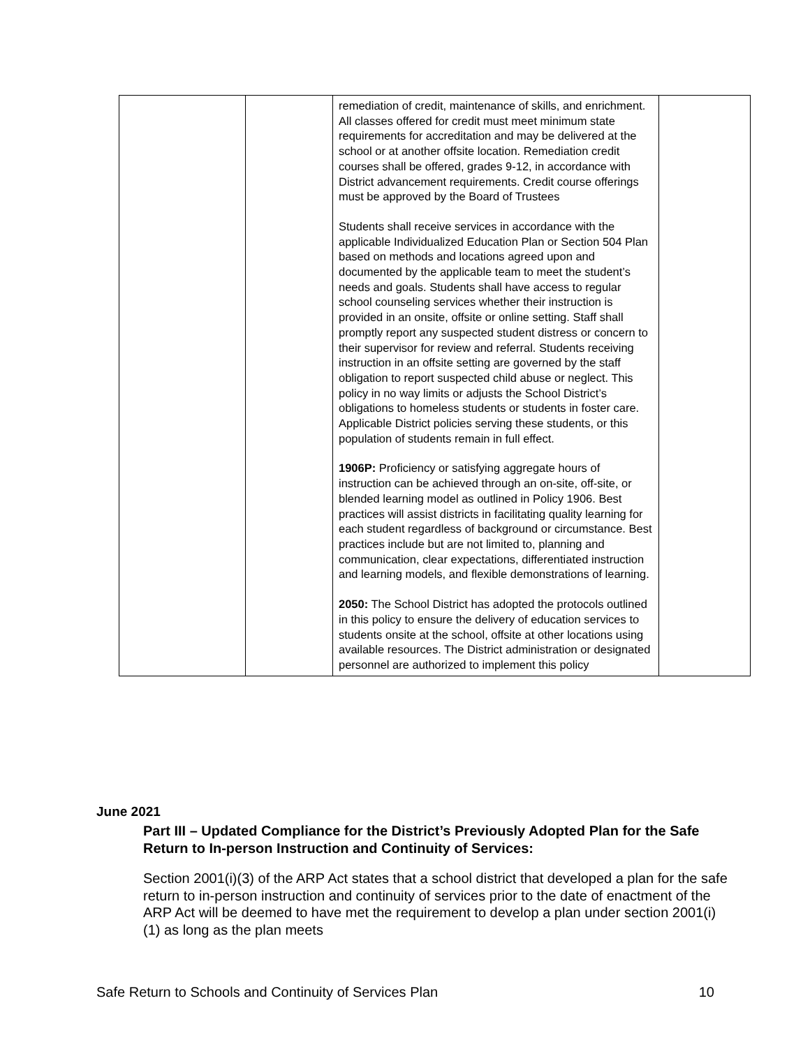| | | remediation of credit, maintenance of skills, and enrichment. All classes offered for credit must meet minimum state requirements for accreditation and may be delivered at the school or at another offsite location. Remediation credit courses shall be offered, grades 9-12, in accordance with District advancement requirements. Credit course offerings must be approved by the Board of Trustees Students shall receive services in accordance with the applicable Individualized Education Plan or Section 504 Plan based on methods and locations agreed upon and documented by the applicable team to meet the student’s needs and goals. Students shall have access to regular school counseling services whether their instruction is provided in an onsite, offsite or online setting. Staff shall promptly report any suspected student distress or concern to their supervisor for review and referral. Students receiving instruction in an offsite setting are governed by the staff obligation to report suspected child abuse or neglect. This policy in no way limits or adjusts the School District’s obligations to homeless students or students in foster care. Applicable District policies serving these students, or this population of students remain in full effect. 1906P: Proficiency or satisfying aggregate hours of instruction can be achieved through an on-site, off-site, or blended learning model as outlined in Policy 1906. Best practices will assist districts in facilitating quality learning for each student regardless of background or circumstance. Best practices include but are not limited to, planning and communication, clear expectations, differentiated instruction and learning models, and flexible demonstrations of learning. 2050: The School District has adopted the protocols outlined in this policy to ensure the delivery of education services to students onsite at the school, offsite at other locations using available resources. The District administration or designated personnel are authorized to implement this policy | |
June 2021
Part III – Updated Compliance for the District’s Previously Adopted Plan for the Safe Return to In-person Instruction and Continuity of Services:
Section 2001(i)(3) of the ARP Act states that a school district that developed a plan for the safe return to in-person instruction and continuity of services prior to the date of enactment of the ARP Act will be deemed to have met the requirement to develop a plan under section 2001(i)(1) as long as the plan meets
Safe Return to Schools and Continuity of Services Plan 10